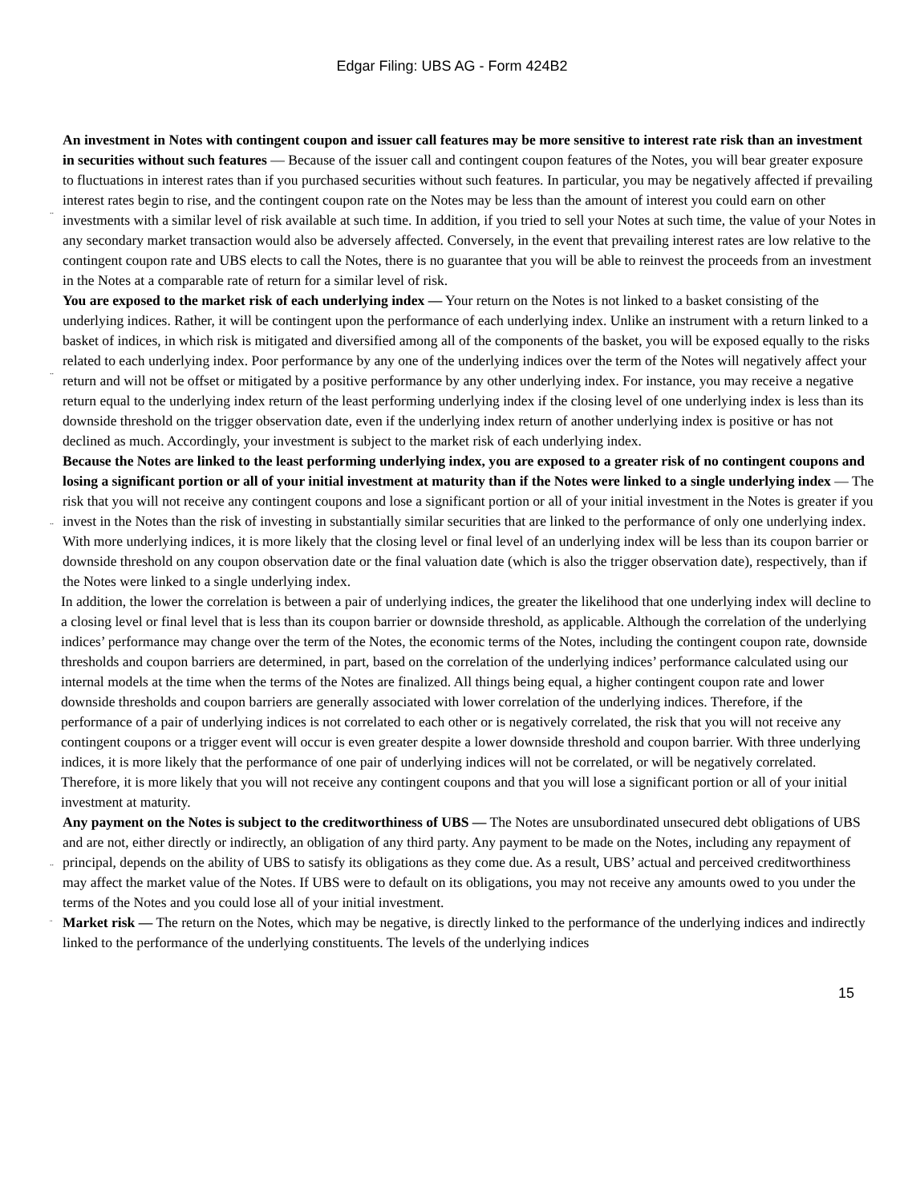Edgar Filing: UBS AG - Form 424B2
..
An investment in Notes with contingent coupon and issuer call features may be more sensitive to interest rate risk than an investment in securities without such features — Because of the issuer call and contingent coupon features of the Notes, you will bear greater exposure to fluctuations in interest rates than if you purchased securities without such features. In particular, you may be negatively affected if prevailing interest rates begin to rise, and the contingent coupon rate on the Notes may be less than the amount of interest you could earn on other investments with a similar level of risk available at such time. In addition, if you tried to sell your Notes at such time, the value of your Notes in any secondary market transaction would also be adversely affected. Conversely, in the event that prevailing interest rates are low relative to the contingent coupon rate and UBS elects to call the Notes, there is no guarantee that you will be able to reinvest the proceeds from an investment in the Notes at a comparable rate of return for a similar level of risk.
..
You are exposed to the market risk of each underlying index — Your return on the Notes is not linked to a basket consisting of the underlying indices. Rather, it will be contingent upon the performance of each underlying index. Unlike an instrument with a return linked to a basket of indices, in which risk is mitigated and diversified among all of the components of the basket, you will be exposed equally to the risks related to each underlying index. Poor performance by any one of the underlying indices over the term of the Notes will negatively affect your return and will not be offset or mitigated by a positive performance by any other underlying index. For instance, you may receive a negative return equal to the underlying index return of the least performing underlying index if the closing level of one underlying index is less than its downside threshold on the trigger observation date, even if the underlying index return of another underlying index is positive or has not declined as much. Accordingly, your investment is subject to the market risk of each underlying index.
..
Because the Notes are linked to the least performing underlying index, you are exposed to a greater risk of no contingent coupons and losing a significant portion or all of your initial investment at maturity than if the Notes were linked to a single underlying index — The risk that you will not receive any contingent coupons and lose a significant portion or all of your initial investment in the Notes is greater if you invest in the Notes than the risk of investing in substantially similar securities that are linked to the performance of only one underlying index. With more underlying indices, it is more likely that the closing level or final level of an underlying index will be less than its coupon barrier or downside threshold on any coupon observation date or the final valuation date (which is also the trigger observation date), respectively, than if the Notes were linked to a single underlying index.
In addition, the lower the correlation is between a pair of underlying indices, the greater the likelihood that one underlying index will decline to a closing level or final level that is less than its coupon barrier or downside threshold, as applicable. Although the correlation of the underlying indices’ performance may change over the term of the Notes, the economic terms of the Notes, including the contingent coupon rate, downside thresholds and coupon barriers are determined, in part, based on the correlation of the underlying indices’ performance calculated using our internal models at the time when the terms of the Notes are finalized. All things being equal, a higher contingent coupon rate and lower downside thresholds and coupon barriers are generally associated with lower correlation of the underlying indices. Therefore, if the performance of a pair of underlying indices is not correlated to each other or is negatively correlated, the risk that you will not receive any contingent coupons or a trigger event will occur is even greater despite a lower downside threshold and coupon barrier. With three underlying indices, it is more likely that the performance of one pair of underlying indices will not be correlated, or will be negatively correlated. Therefore, it is more likely that you will not receive any contingent coupons and that you will lose a significant portion or all of your initial investment at maturity.
..
Any payment on the Notes is subject to the creditworthiness of UBS — The Notes are unsubordinated unsecured debt obligations of UBS and are not, either directly or indirectly, an obligation of any third party. Any payment to be made on the Notes, including any repayment of principal, depends on the ability of UBS to satisfy its obligations as they come due. As a result, UBS’ actual and perceived creditworthiness may affect the market value of the Notes. If UBS were to default on its obligations, you may not receive any amounts owed to you under the terms of the Notes and you could lose all of your initial investment.
¨
Market risk — The return on the Notes, which may be negative, is directly linked to the performance of the underlying indices and indirectly linked to the performance of the underlying constituents. The levels of the underlying indices
15